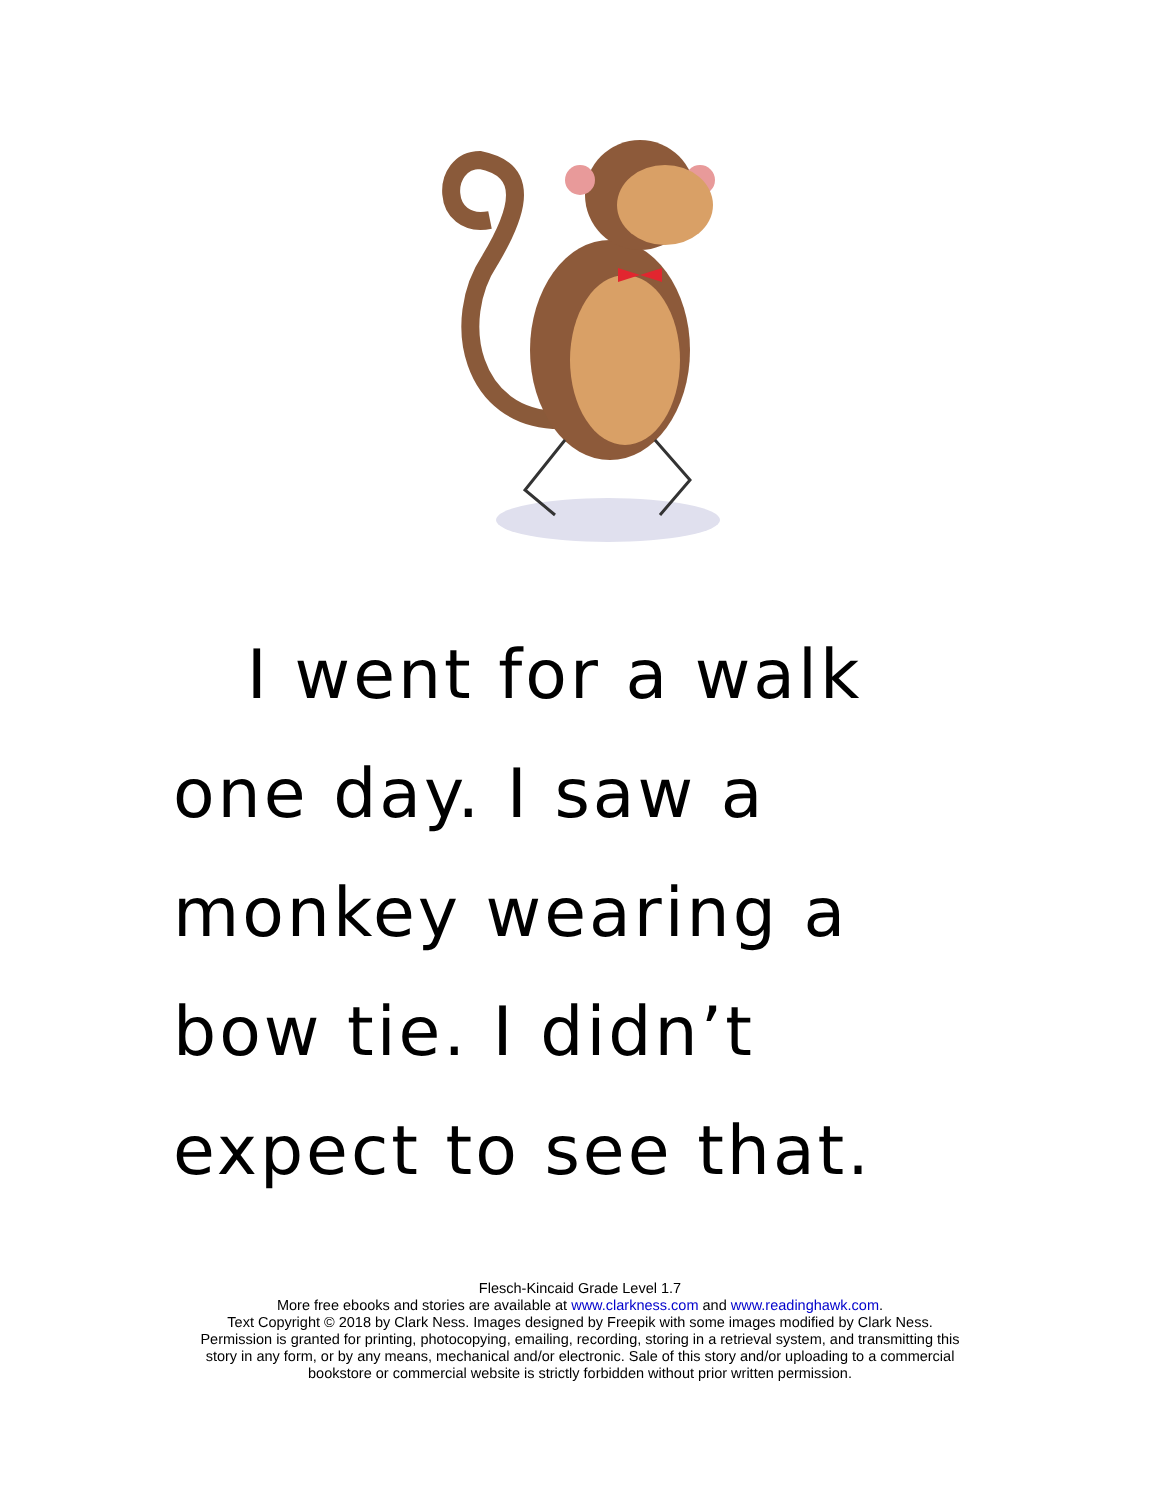I went for a walk
one day. I saw a
monkey wearing a
bow tie. I didn’t
expect to see that.
Flesch-Kincaid Grade Level 1.7
More free ebooks and stories are available at www.clarkness.com and www.readinghawk.com.
Text Copyright © 2018 by Clark Ness. Images designed by Freepik with some images modified by Clark Ness.
Permission is granted for printing, photocopying, emailing, recording, storing in a retrieval system, and transmitting this
story in any form, or by any means, mechanical and/or electronic. Sale of this story and/or uploading to a commercial
bookstore or commercial website is strictly forbidden without prior written permission.